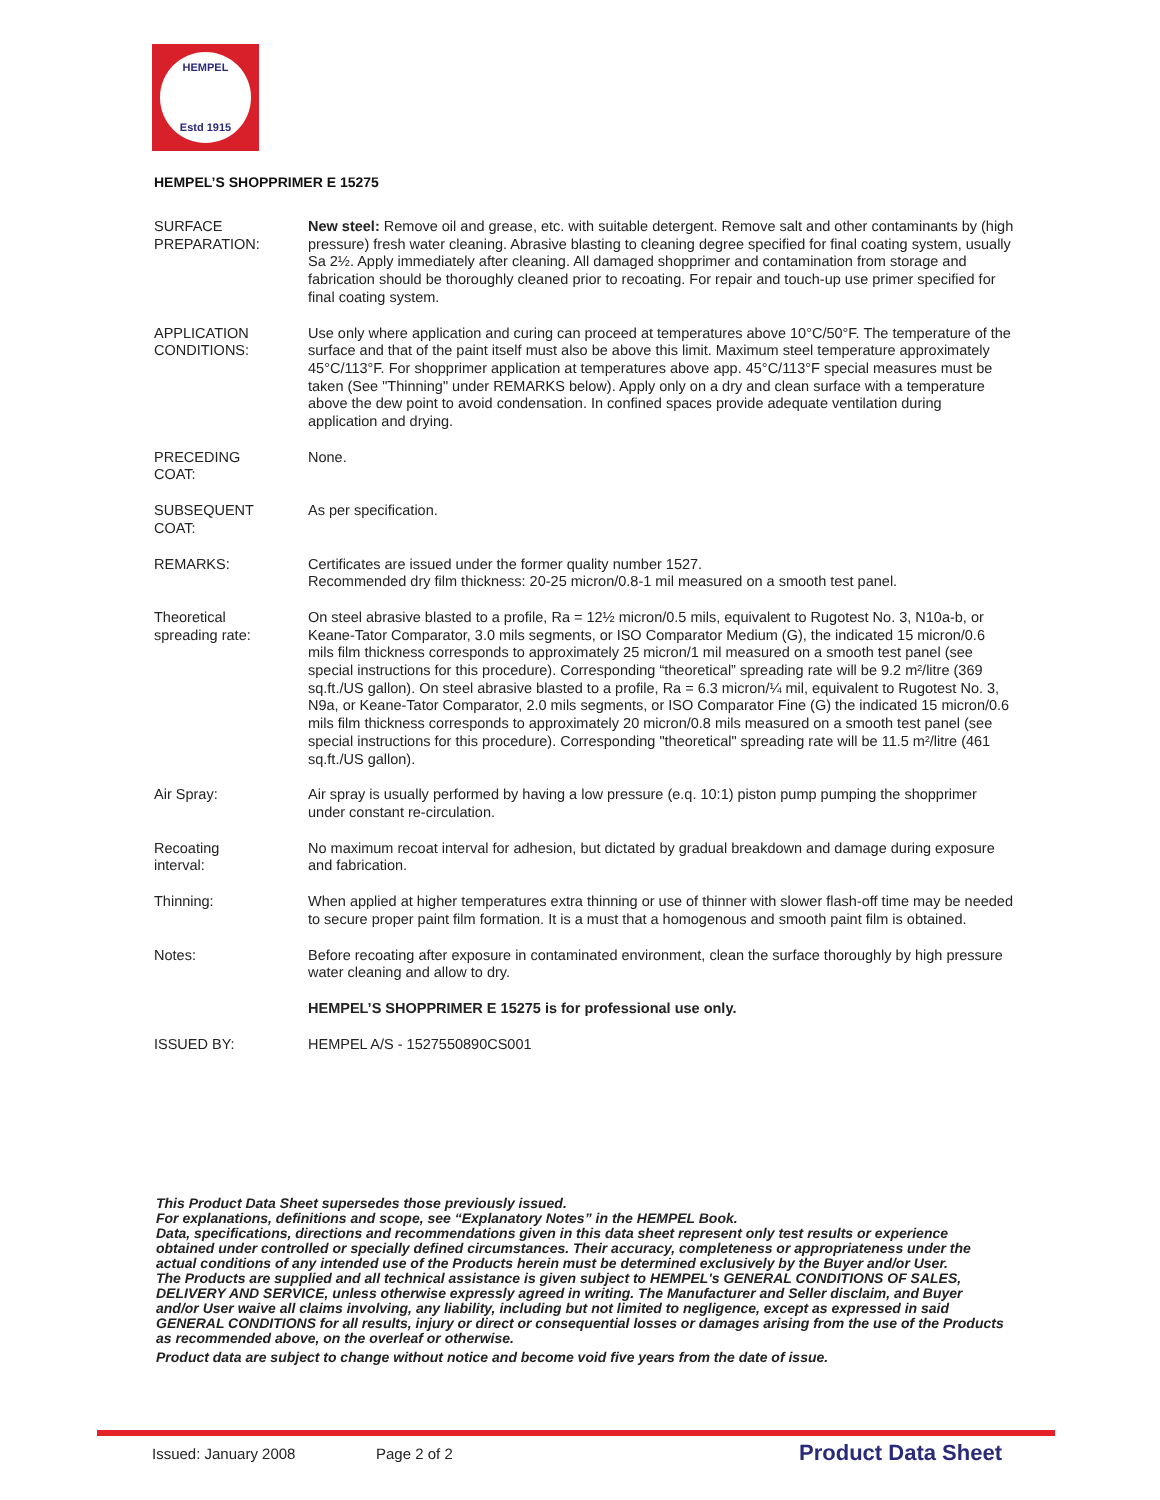HEMPEL
Estd 1915
HEMPEL’S SHOPPRIMER E 15275
SURFACE
PREPARATION:
New steel: Remove oil and grease, etc. with suitable detergent. Remove salt and other contaminants by (high pressure) fresh water cleaning. Abrasive blasting to cleaning degree specified for final coating system, usually Sa 2½. Apply immediately after cleaning. All damaged shopprimer and contamination from storage and fabrication should be thoroughly cleaned prior to recoating. For repair and touch-up use primer specified for final coating system.
APPLICATION
CONDITIONS:
Use only where application and curing can proceed at temperatures above 10°C/50°F. The temperature of the surface and that of the paint itself must also be above this limit. Maximum steel temperature approximately 45°C/113°F. For shopprimer application at temperatures above app. 45°C/113°F special measures must be taken (See "Thinning" under REMARKS below). Apply only on a dry and clean surface with a temperature above the dew point to avoid condensation. In confined spaces provide adequate ventilation during application and drying.
PRECEDING
COAT:
None.
SUBSEQUENT
COAT:
As per specification.
REMARKS: Certificates are issued under the former quality number 1527.
Recommended dry film thickness: 20-25 micron/0.8-1 mil measured on a smooth test panel.
Theoretical
spreading rate:
On steel abrasive blasted to a profile, Ra = 12½ micron/0.5 mils, equivalent to Rugotest No. 3, N10a-b, or Keane-Tator Comparator, 3.0 mils segments, or ISO Comparator Medium (G), the indicated 15 micron/0.6 mils film thickness corresponds to approximately 25 micron/1 mil measured on a smooth test panel (see special instructions for this procedure). Corresponding “theoretical” spreading rate will be 9.2 m²/litre (369 sq.ft./US gallon). On steel abrasive blasted to a profile, Ra = 6.3 micron/¼ mil, equivalent to Rugotest No. 3, N9a, or Keane-Tator Comparator, 2.0 mils segments, or ISO Comparator Fine (G) the indicated 15 micron/0.6 mils film thickness corresponds to approximately 20 micron/0.8 mils measured on a smooth test panel (see special instructions for this procedure). Corresponding "theoretical" spreading rate will be 11.5 m²/litre (461 sq.ft./US gallon).
Air Spray: Air spray is usually performed by having a low pressure (e.q. 10:1) piston pump pumping the shopprimer under constant re-circulation.
Recoating
interval:
No maximum recoat interval for adhesion, but dictated by gradual breakdown and damage during exposure and fabrication.
Thinning: When applied at higher temperatures extra thinning or use of thinner with slower flash-off time may be needed to secure proper paint film formation. It is a must that a homogenous and smooth paint film is obtained.
Notes: Before recoating after exposure in contaminated environment, clean the surface thoroughly by high pressure water cleaning and allow to dry.
HEMPEL’S SHOPPRIMER E 15275 is for professional use only.
ISSUED BY: HEMPEL A/S - 1527550890CS001
This Product Data Sheet supersedes those previously issued.
For explanations, definitions and scope, see “Explanatory Notes” in the HEMPEL Book.
Data, specifications, directions and recommendations given in this data sheet represent only test results or experience obtained under controlled or specially defined circumstances. Their accuracy, completeness or appropriateness under the actual conditions of any intended use of the Products herein must be determined exclusively by the Buyer and/or User.
The Products are supplied and all technical assistance is given subject to HEMPEL's GENERAL CONDITIONS OF SALES, DELIVERY AND SERVICE, unless otherwise expressly agreed in writing. The Manufacturer and Seller disclaim, and Buyer and/or User waive all claims involving, any liability, including but not limited to negligence, except as expressed in said GENERAL CONDITIONS for all results, injury or direct or consequential losses or damages arising from the use of the Products as recommended above, on the overleaf or otherwise.
Product data are subject to change without notice and become void five years from the date of issue.
Issued: January 2008 Page 2 of 2 Product Data Sheet